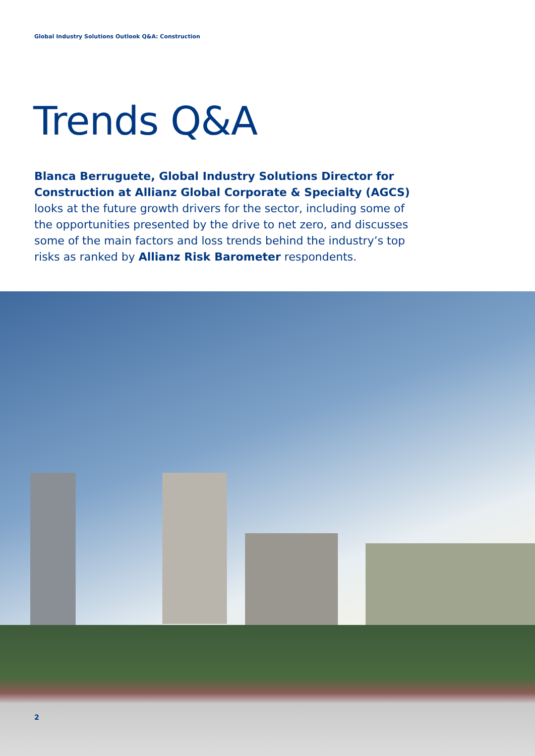Global Industry Solutions Outlook Q&A: Construction
Trends Q&A
Blanca Berruguete, Global Industry Solutions Director for Construction at Allianz Global Corporate & Specialty (AGCS) looks at the future growth drivers for the sector, including some of the opportunities presented by the drive to net zero, and discusses some of the main factors and loss trends behind the industry’s top risks as ranked by Allianz Risk Barometer respondents.
2